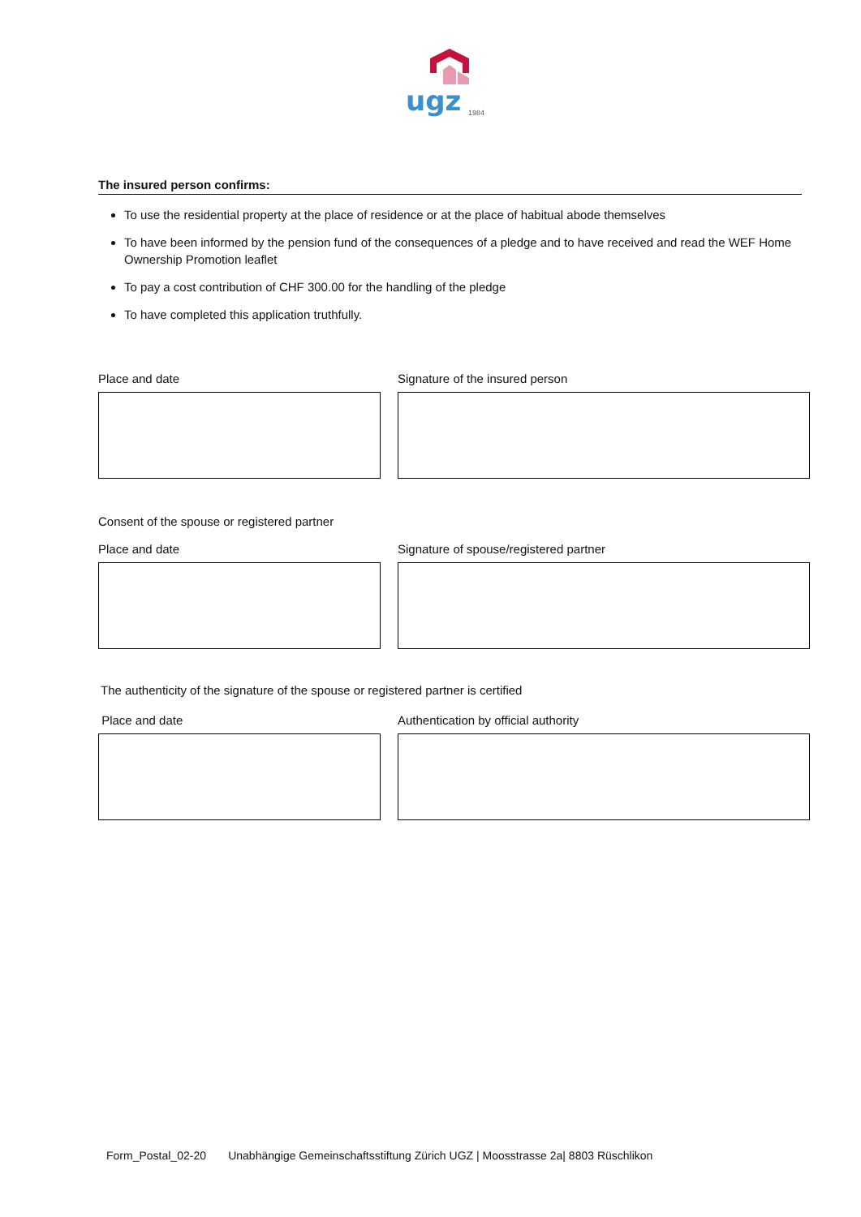ugz
1984
The insured person confirms:
To use the residential property at the place of residence or at the place of habitual abode themselves
To have been informed by the pension fund of the consequences of a pledge and to have received and read the WEF Home Ownership Promotion leaflet
To pay a cost contribution of CHF 300.00 for the handling of the pledge
To have completed this application truthfully.
Place and date Signature of the insured person
Consent of the spouse or registered partner
Place and date Signature of spouse/registered partner
The authenticity of the signature of the spouse or registered partner is certified
Place and date Authentication by official authority
Form_Postal_02-20 Unabhängige Gemeinschaftsstiftung Zürich UGZ | Moosstrasse 2a| 8803 Rüschlikon